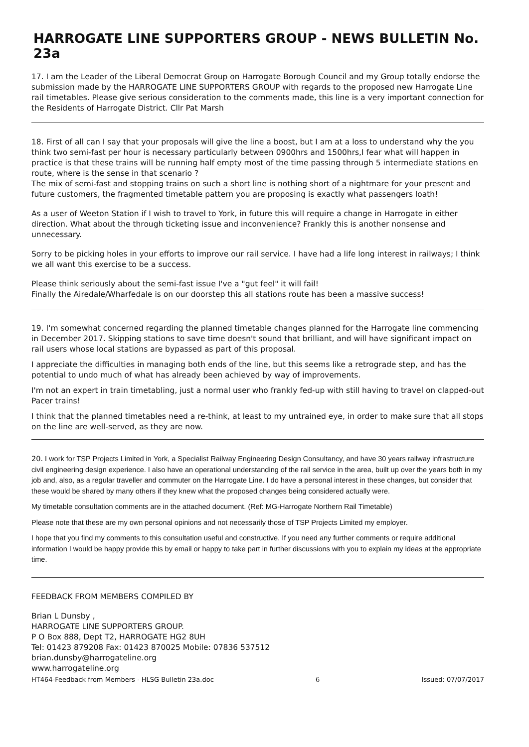HARROGATE LINE SUPPORTERS GROUP - NEWS BULLETIN No. 23a
17. I am the Leader of the Liberal Democrat Group on Harrogate Borough Council and my Group totally endorse the submission made by the HARROGATE LINE SUPPORTERS GROUP with regards to the proposed new Harrogate Line rail timetables. Please give serious consideration to the comments made, this line is a very important connection for the Residents of Harrogate District. Cllr Pat Marsh
18. First of all can I say that your proposals will give the line a boost, but I am at a loss to understand why the you think two semi-fast per hour is necessary particularly between 0900hrs and 1500hrs,I fear what will happen in practice is that these trains will be running half empty most of the time passing through 5 intermediate stations en route, where is the sense in that scenario ?
The mix of semi-fast and stopping trains on such a short line is nothing short of a nightmare for your present and future customers, the fragmented timetable pattern you are proposing is exactly what passengers loath!
As a user of Weeton Station if I wish to travel to York, in future this will require a change in Harrogate in either direction. What about the through ticketing issue and inconvenience? Frankly this is another nonsense and unnecessary.
Sorry to be picking holes in your efforts to improve our rail service. I have had a life long interest in railways; I think we all want this exercise to be a success.
Please think seriously about the semi-fast issue I've a "gut feel" it will fail!
Finally the Airedale/Wharfedale is on our doorstep this all stations route has been a massive success!
19. I'm somewhat concerned regarding the planned timetable changes planned for the Harrogate line commencing in December 2017. Skipping stations to save time doesn't sound that brilliant, and will have significant impact on rail users whose local stations are bypassed as part of this proposal.
I appreciate the difficulties in managing both ends of the line, but this seems like a retrograde step, and has the potential to undo much of what has already been achieved by way of improvements.
I'm not an expert in train timetabling, just a normal user who frankly fed-up with still having to travel on clapped-out Pacer trains!
I think that the planned timetables need a re-think, at least to my untrained eye, in order to make sure that all stops on the line are well-served, as they are now.
20. I work for TSP Projects Limited in York, a Specialist Railway Engineering Design Consultancy, and have 30 years railway infrastructure civil engineering design experience. I also have an operational understanding of the rail service in the area, built up over the years both in my job and, also, as a regular traveller and commuter on the Harrogate Line. I do have a personal interest in these changes, but consider that these would be shared by many others if they knew what the proposed changes being considered actually were.
My timetable consultation comments are in the attached document. (Ref: MG-Harrogate Northern Rail Timetable)
Please note that these are my own personal opinions and not necessarily those of TSP Projects Limited my employer.
I hope that you find my comments to this consultation useful and constructive. If you need any further comments or require additional information I would be happy provide this by email or happy to take part in further discussions with you to explain my ideas at the appropriate time.
FEEDBACK FROM MEMBERS COMPILED BY
Brian L Dunsby ,
HARROGATE LINE SUPPORTERS GROUP.
P O Box 888, Dept T2, HARROGATE HG2 8UH
Tel: 01423 879208 Fax: 01423 870025 Mobile: 07836 537512
brian.dunsby@harrogateline.org
www.harrogateline.org
HT464-Feedback from Members - HLSG Bulletin 23a.doc 6 Issued: 07/07/2017